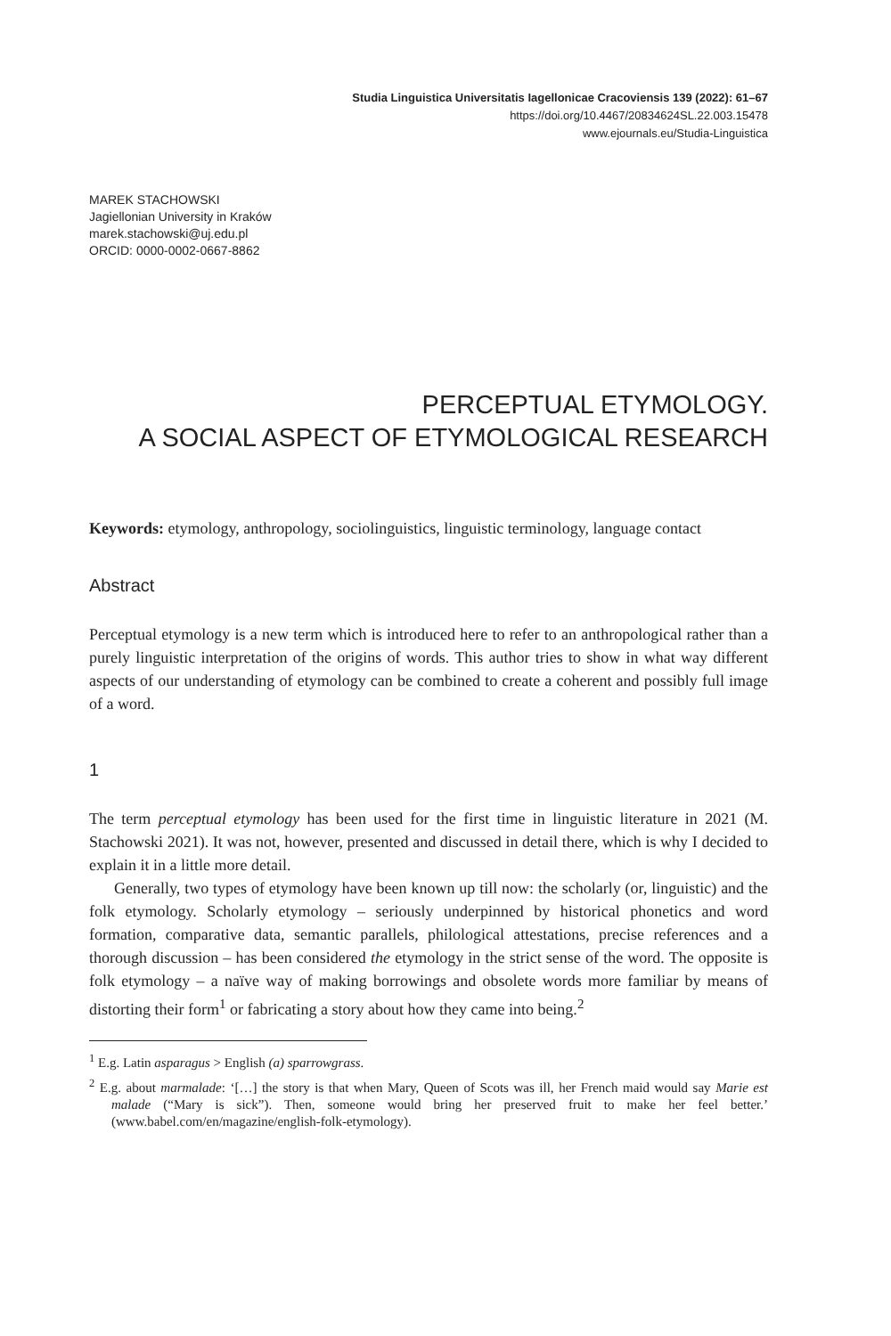Studia Linguistica Universitatis Iagellonicae Cracoviensis 139 (2022): 61–67
https://doi.org/10.4467/20834624SL.22.003.15478
www.ejournals.eu/Studia-Linguistica
MAREK STACHOWSKI
Jagiellonian University in Kraków
marek.stachowski@uj.edu.pl
ORCID: 0000-0002-0667-8862
PERCEPTUAL ETYMOLOGY.
A SOCIAL ASPECT OF ETYMOLOGICAL RESEARCH
Keywords: etymology, anthropology, sociolinguistics, linguistic terminology, language contact
Abstract
Perceptual etymology is a new term which is introduced here to refer to an anthropological rather than a purely linguistic interpretation of the origins of words. This author tries to show in what way different aspects of our understanding of etymology can be combined to create a coherent and possibly full image of a word.
1
The term perceptual etymology has been used for the first time in linguistic literature in 2021 (M. Stachowski 2021). It was not, however, presented and discussed in detail there, which is why I decided to explain it in a little more detail.
Generally, two types of etymology have been known up till now: the scholarly (or, linguistic) and the folk etymology. Scholarly etymology – seriously underpinned by historical phonetics and word formation, comparative data, semantic parallels, philological attestations, precise references and a thorough discussion – has been considered the etymology in the strict sense of the word. The opposite is folk etymology – a naïve way of making borrowings and obsolete words more familiar by means of distorting their form<sup>1</sup> or fabricating a story about how they came into being.<sup>2</sup>
<sup>1</sup> E.g. Latin asparagus > English (a) sparrowgrass.
<sup>2</sup> E.g. about marmalade: ‘[…] the story is that when Mary, Queen of Scots was ill, her French maid would say Marie est malade (“Mary is sick”). Then, someone would bring her preserved fruit to make her feel better.’ (www.babel.com/en/magazine/english-folk-etymology).